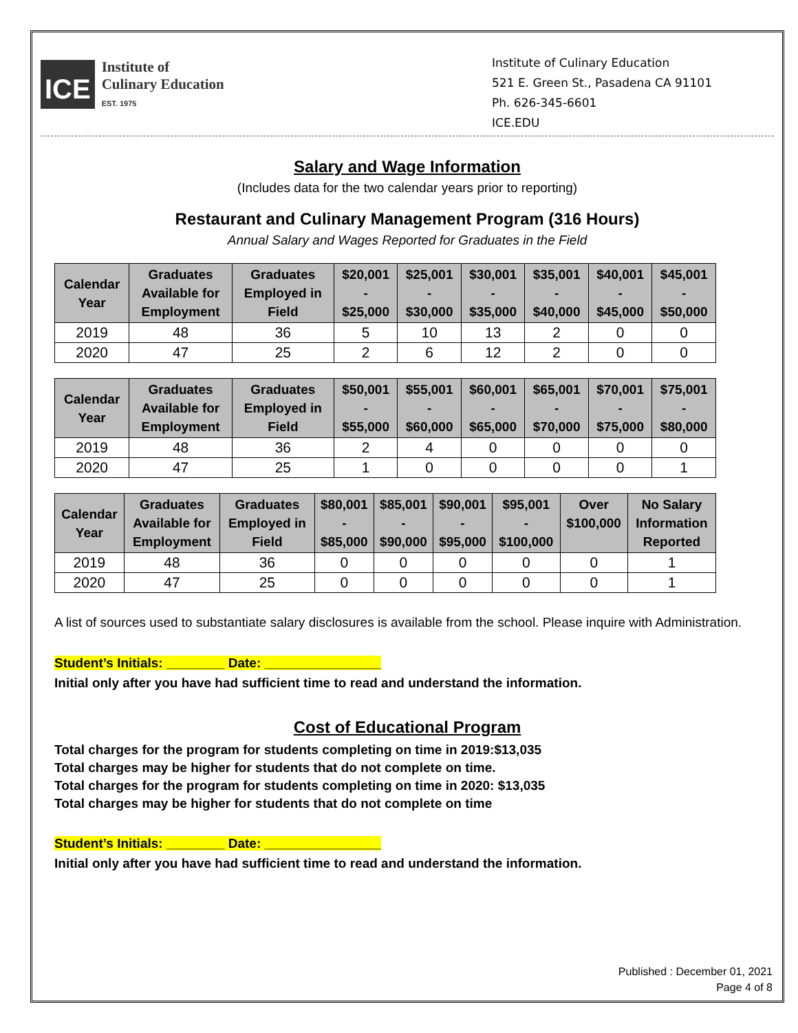ICE
Institute of
Culinary Education
EST. 1975
Institute of Culinary Education
521 E. Green St., Pasadena CA 91101
Ph. 626-345-6601
ICE.EDU
Salary and Wage Information
(Includes data for the two calendar years prior to reporting)
Restaurant and Culinary Management Program (316 Hours)
Annual Salary and Wages Reported for Graduates in the Field
| Calendar Year | Graduates Available for Employment | Graduates Employed in Field | $20,001 - $25,000 | $25,001 - $30,000 | $30,001 - $35,000 | $35,001 - $40,000 | $40,001 - $45,000 | $45,001 - $50,000 |
| --- | --- | --- | --- | --- | --- | --- | --- | --- |
| 2019 | 48 | 36 | 5 | 10 | 13 | 2 | 0 | 0 |
| 2020 | 47 | 25 | 2 | 6 | 12 | 2 | 0 | 0 |
| Calendar Year | Graduates Available for Employment | Graduates Employed in Field | $50,001 - $55,000 | $55,001 - $60,000 | $60,001 - $65,000 | $65,001 - $70,000 | $70,001 - $75,000 | $75,001 - $80,000 |
| --- | --- | --- | --- | --- | --- | --- | --- | --- |
| 2019 | 48 | 36 | 2 | 4 | 0 | 0 | 0 | 0 |
| 2020 | 47 | 25 | 1 | 0 | 0 | 0 | 0 | 1 |
| Calendar Year | Graduates Available for Employment | Graduates Employed in Field | $80,001 - $85,000 | $85,001 - $90,000 | $90,001 - $95,000 | $95,001 - $100,000 | Over $100,000 | No Salary Information Reported |
| --- | --- | --- | --- | --- | --- | --- | --- | --- |
| 2019 | 48 | 36 | 0 | 0 | 0 | 0 | 0 | 1 |
| 2020 | 47 | 25 | 0 | 0 | 0 | 0 | 0 | 1 |
A list of sources used to substantiate salary disclosures is available from the school. Please inquire with Administration.
Student’s Initials: ________ Date: ________________
Initial only after you have had sufficient time to read and understand the information.
Cost of Educational Program
Total charges for the program for students completing on time in 2019:$13,035
Total charges may be higher for students that do not complete on time.
Total charges for the program for students completing on time in 2020: $13,035
Total charges may be higher for students that do not complete on time
Student’s Initials: ________ Date: ________________
Initial only after you have had sufficient time to read and understand the information.
Published : December 01, 2021
Page 4 of 8